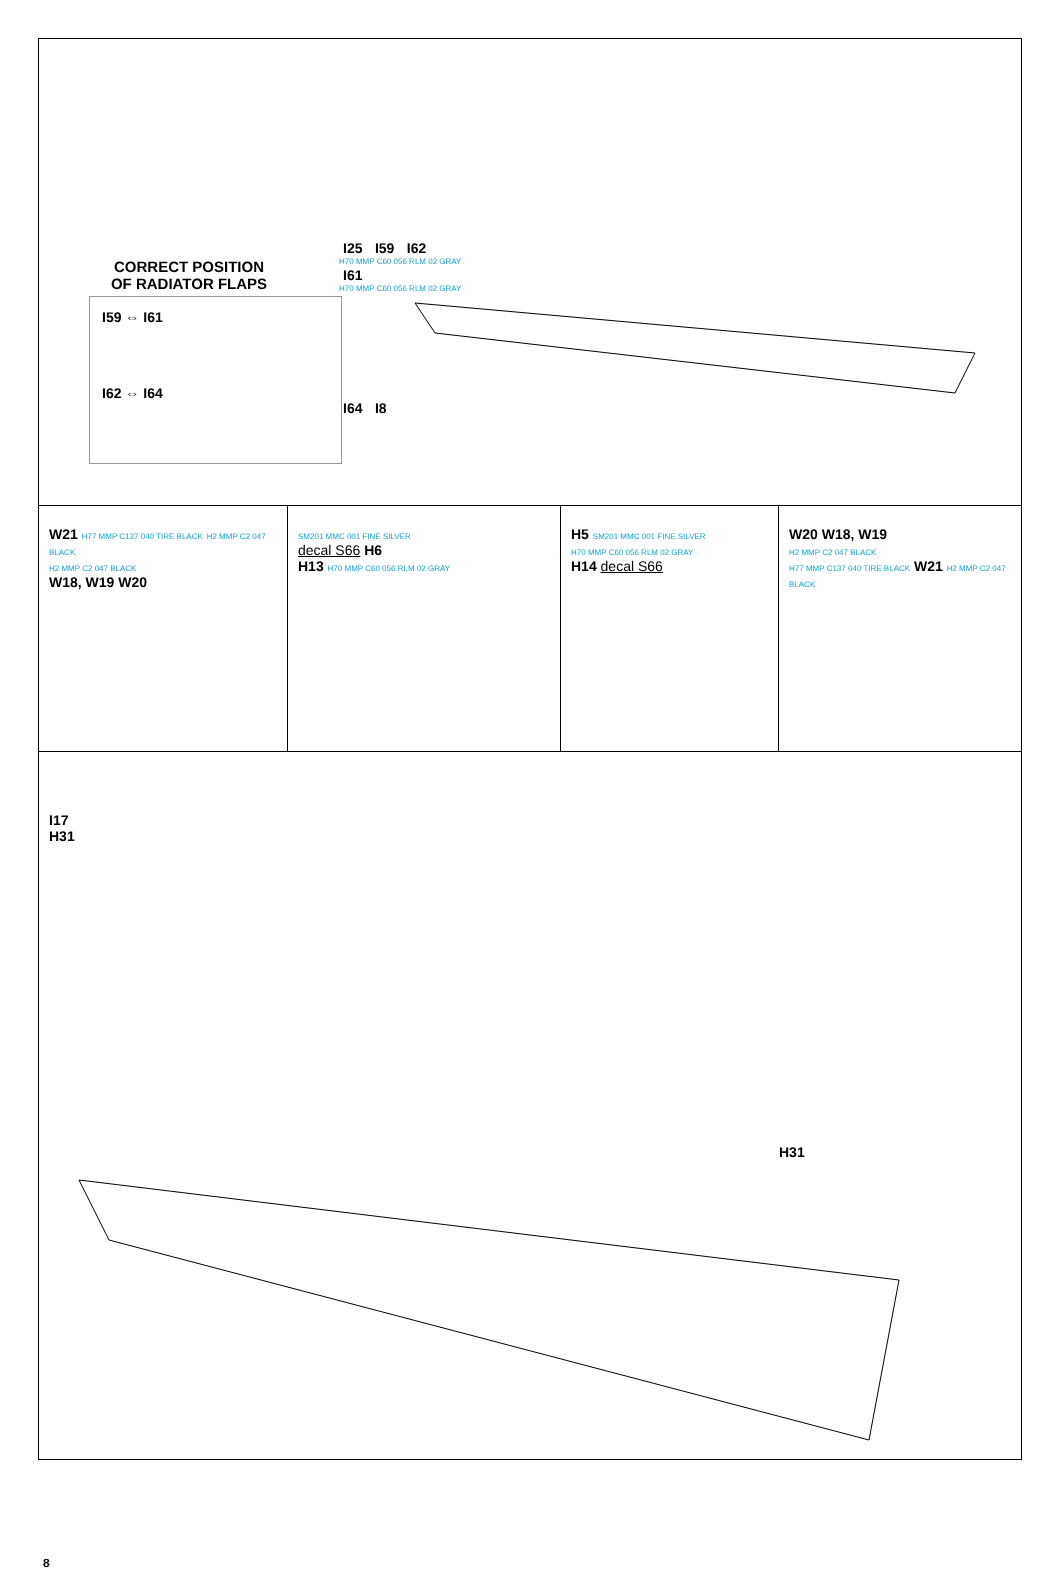CORRECT POSITION
OF RADIATOR FLAPS
I59 ⇔ I61
I62 ⇔ I64
I25 I59 I62
H70 MMP C60 056 RLM 02 GRAY
I61
H70 MMP C60 056 RLM 02 GRAY
I64 I8
W21 H77 MMP C137 040 TIRE BLACK H2 MMP C2 047 BLACK
H2 MMP C2 047 BLACK
W18, W19 W20
SM201 MMC 001 FINE SILVER
decal S66 H6
H13 H70 MMP C60 056 RLM 02 GRAY
H5 SM201 MMC 001 FINE SILVER
H70 MMP C60 056 RLM 02 GRAY
H14 decal S66
W20 W18, W19
H2 MMP C2 047 BLACK
H77 MMP C137 040 TIRE BLACK W21 H2 MMP C2 047 BLACK
I17
H31
H31
8